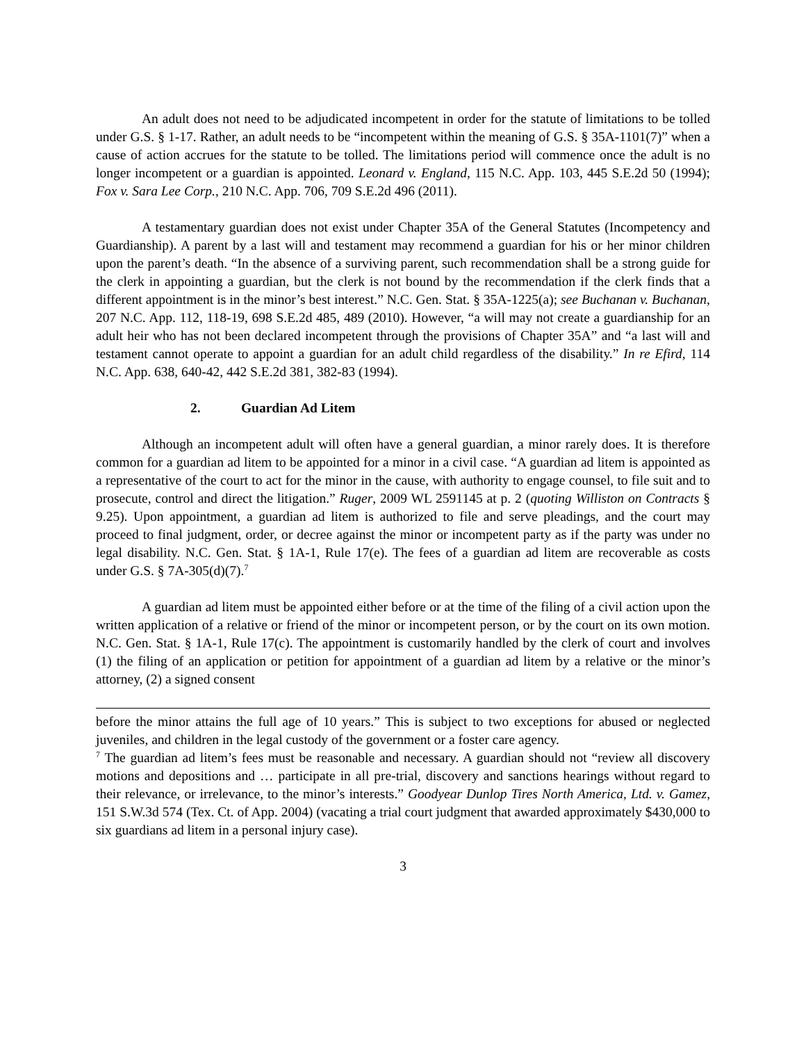An adult does not need to be adjudicated incompetent in order for the statute of limitations to be tolled under G.S. § 1-17. Rather, an adult needs to be “incompetent within the meaning of G.S. § 35A-1101(7)” when a cause of action accrues for the statute to be tolled. The limitations period will commence once the adult is no longer incompetent or a guardian is appointed. Leonard v. England, 115 N.C. App. 103, 445 S.E.2d 50 (1994); Fox v. Sara Lee Corp., 210 N.C. App. 706, 709 S.E.2d 496 (2011).
A testamentary guardian does not exist under Chapter 35A of the General Statutes (Incompetency and Guardianship). A parent by a last will and testament may recommend a guardian for his or her minor children upon the parent’s death. “In the absence of a surviving parent, such recommendation shall be a strong guide for the clerk in appointing a guardian, but the clerk is not bound by the recommendation if the clerk finds that a different appointment is in the minor’s best interest.” N.C. Gen. Stat. § 35A-1225(a); see Buchanan v. Buchanan, 207 N.C. App. 112, 118-19, 698 S.E.2d 485, 489 (2010). However, “a will may not create a guardianship for an adult heir who has not been declared incompetent through the provisions of Chapter 35A” and “a last will and testament cannot operate to appoint a guardian for an adult child regardless of the disability.” In re Efird, 114 N.C. App. 638, 640-42, 442 S.E.2d 381, 382-83 (1994).
2. Guardian Ad Litem
Although an incompetent adult will often have a general guardian, a minor rarely does. It is therefore common for a guardian ad litem to be appointed for a minor in a civil case. “A guardian ad litem is appointed as a representative of the court to act for the minor in the cause, with authority to engage counsel, to file suit and to prosecute, control and direct the litigation.” Ruger, 2009 WL 2591145 at p. 2 (quoting Williston on Contracts § 9.25). Upon appointment, a guardian ad litem is authorized to file and serve pleadings, and the court may proceed to final judgment, order, or decree against the minor or incompetent party as if the party was under no legal disability. N.C. Gen. Stat. § 1A-1, Rule 17(e). The fees of a guardian ad litem are recoverable as costs under G.S. § 7A-305(d)(7).<sup>7</sup>
A guardian ad litem must be appointed either before or at the time of the filing of a civil action upon the written application of a relative or friend of the minor or incompetent person, or by the court on its own motion. N.C. Gen. Stat. § 1A-1, Rule 17(c). The appointment is customarily handled by the clerk of court and involves (1) the filing of an application or petition for appointment of a guardian ad litem by a relative or the minor’s attorney, (2) a signed consent
before the minor attains the full age of 10 years.” This is subject to two exceptions for abused or neglected juveniles, and children in the legal custody of the government or a foster care agency.
<sup>7</sup> The guardian ad litem’s fees must be reasonable and necessary. A guardian should not “review all discovery motions and depositions and … participate in all pre-trial, discovery and sanctions hearings without regard to their relevance, or irrelevance, to the minor’s interests.” Goodyear Dunlop Tires North America, Ltd. v. Gamez, 151 S.W.3d 574 (Tex. Ct. of App. 2004) (vacating a trial court judgment that awarded approximately $430,000 to six guardians ad litem in a personal injury case).
3